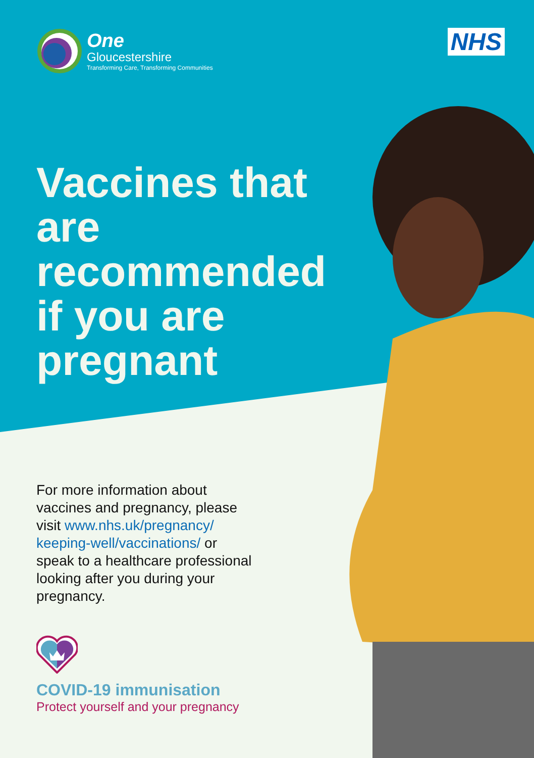One
Gloucestershire
Transforming Care, Transforming Communities
NHS
Vaccines that are recommended if you are pregnant
For more information about vaccines and pregnancy, please visit www.nhs.uk/pregnancy/ keeping-well/vaccinations/ or speak to a healthcare professional looking after you during your pregnancy.
COVID-19 immunisation
Protect yourself and your pregnancy